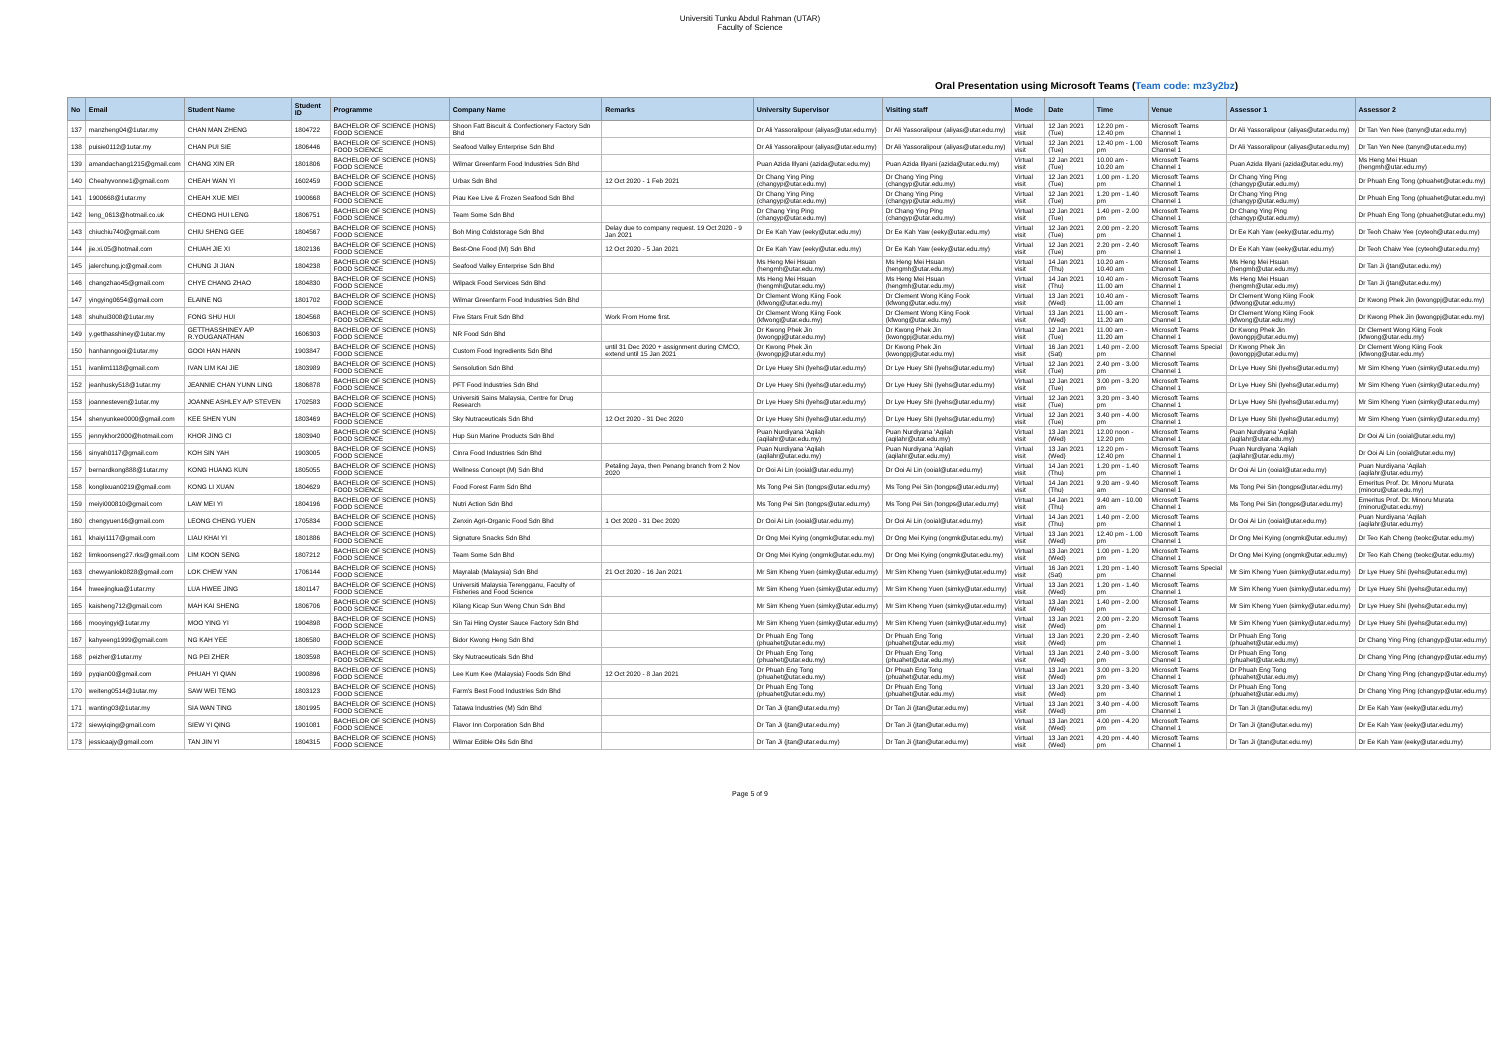Universiti Tunku Abdul Rahman (UTAR)
Faculty of Science
Oral Presentation using Microsoft Teams (Team code: mz3y2bz)
| No | Email | Student Name | Student ID | Programme | Company Name | Remarks | University Supervisor | Visiting staff | Mode | Date | Time | Venue | Assessor 1 | Assessor 2 |
| --- | --- | --- | --- | --- | --- | --- | --- | --- | --- | --- | --- | --- | --- | --- |
| 137 | manzheng04@1utar.my | CHAN MAN ZHENG | 1804722 | BACHELOR OF SCIENCE (HONS) FOOD SCIENCE | Shoon Fatt Biscuit & Confectionery Factory Sdn Bhd | | Dr Ali Yassoralipour (aliyas@utar.edu.my) | Dr Ali Yassoralipour (aliyas@utar.edu.my) | Virtual visit | 12 Jan 2021 (Tue) | 12.20 pm - 12.40 pm | Microsoft Teams Channel 1 | Dr Ali Yassoralipour (aliyas@utar.edu.my) | Dr Tan Yen Nee (tanyn@utar.edu.my) |
| 138 | puisie0112@1utar.my | CHAN PUI SIE | 1806446 | BACHELOR OF SCIENCE (HONS) FOOD SCIENCE | Seafood Valley Enterprise Sdn Bhd | | Dr Ali Yassoralipour (aliyas@utar.edu.my) | Dr Ali Yassoralipour (aliyas@utar.edu.my) | Virtual visit | 12 Jan 2021 (Tue) | 12.40 pm - 1.00 pm | Microsoft Teams Channel 1 | Dr Ali Yassoralipour (aliyas@utar.edu.my) | Dr Tan Yen Nee (tanyn@utar.edu.my) |
| 139 | amandachang1215@gmail.com | CHANG XIN ER | 1801806 | BACHELOR OF SCIENCE (HONS) FOOD SCIENCE | Wilmar Greenfarm Food Industries Sdn Bhd | | Puan Azida Illyani (azida@utar.edu.my) | Puan Azida Illyani (azida@utar.edu.my) | Virtual visit | 12 Jan 2021 (Tue) | 10.00 am - 10.20 am | Microsoft Teams Channel 1 | Puan Azida Illyani (azida@utar.edu.my) | Ms Heng Mei Hsuan (hengmh@utar.edu.my) |
| 140 | Cheahyvonne1@gmail.com | CHEAH WAN YI | 1602459 | BACHELOR OF SCIENCE (HONS) FOOD SCIENCE | Urbax Sdn Bhd | 12 Oct 2020 - 1 Feb 2021 | Dr Chang Ying Ping (changyp@utar.edu.my) | Dr Chang Ying Ping (changyp@utar.edu.my) | Virtual visit | 12 Jan 2021 (Tue) | 1.00 pm - 1.20 pm | Microsoft Teams Channel 1 | Dr Chang Ying Ping (changyp@utar.edu.my) | Dr Phuah Eng Tong (phuahet@utar.edu.my) |
| 141 | 1900668@1utar.my | CHEAH XUE MEI | 1900668 | BACHELOR OF SCIENCE (HONS) FOOD SCIENCE | Piau Kee Live & Frozen Seafood Sdn Bhd | | Dr Chang Ying Ping (changyp@utar.edu.my) | Dr Chang Ying Ping (changyp@utar.edu.my) | Virtual visit | 12 Jan 2021 (Tue) | 1.20 pm - 1.40 pm | Microsoft Teams Channel 1 | Dr Chang Ying Ping (changyp@utar.edu.my) | Dr Phuah Eng Tong (phuahet@utar.edu.my) |
| 142 | leng_0613@hotmail.co.uk | CHEONG HUI LENG | 1806751 | BACHELOR OF SCIENCE (HONS) FOOD SCIENCE | Team Some Sdn Bhd | | Dr Chang Ying Ping (changyp@utar.edu.my) | Dr Chang Ying Ping (changyp@utar.edu.my) | Virtual visit | 12 Jan 2021 (Tue) | 1.40 pm - 2.00 pm | Microsoft Teams Channel 1 | Dr Chang Ying Ping (changyp@utar.edu.my) | Dr Phuah Eng Tong (phuahet@utar.edu.my) |
| 143 | chiuchiu740@gmail.com | CHIU SHENG GEE | 1804567 | BACHELOR OF SCIENCE (HONS) FOOD SCIENCE | Boh Ming Coldstorage Sdn Bhd | Delay due to company request. 19 Oct 2020 - 9 Jan 2021 | Dr Ee Kah Yaw (eeky@utar.edu.my) | Dr Ee Kah Yaw (eeky@utar.edu.my) | Virtual visit | 12 Jan 2021 (Tue) | 2.00 pm - 2.20 pm | Microsoft Teams Channel 1 | Dr Ee Kah Yaw (eeky@utar.edu.my) | Dr Teoh Chaiw Yee (cyteoh@utar.edu.my) |
| 144 | jie.xi.05@hotmail.com | CHUAH JIE XI | 1802136 | BACHELOR OF SCIENCE (HONS) FOOD SCIENCE | Best-One Food (M) Sdn Bhd | 12 Oct 2020 - 5 Jan 2021 | Dr Ee Kah Yaw (eeky@utar.edu.my) | Dr Ee Kah Yaw (eeky@utar.edu.my) | Virtual visit | 12 Jan 2021 (Tue) | 2.20 pm - 2.40 pm | Microsoft Teams Channel 1 | Dr Ee Kah Yaw (eeky@utar.edu.my) | Dr Teoh Chaiw Yee (cyteoh@utar.edu.my) |
| 145 | jalerchung.jc@gmail.com | CHUNG JI JIAN | 1804238 | BACHELOR OF SCIENCE (HONS) FOOD SCIENCE | Seafood Valley Enterprise Sdn Bhd | | Ms Heng Mei Hsuan (hengmh@utar.edu.my) | Ms Heng Mei Hsuan (hengmh@utar.edu.my) | Virtual visit | 14 Jan 2021 (Thu) | 10.20 am - 10.40 am | Microsoft Teams Channel 1 | Ms Heng Mei Hsuan (hengmh@utar.edu.my) | Dr Tan Ji (jtan@utar.edu.my) |
| 146 | changzhao45@gmail.com | CHYE CHANG ZHAO | 1804830 | BACHELOR OF SCIENCE (HONS) FOOD SCIENCE | Wilpack Food Services Sdn Bhd | | Ms Heng Mei Hsuan (hengmh@utar.edu.my) | Ms Heng Mei Hsuan (hengmh@utar.edu.my) | Virtual visit | 14 Jan 2021 (Thu) | 10.40 am - 11.00 am | Microsoft Teams Channel 1 | Ms Heng Mei Hsuan (hengmh@utar.edu.my) | Dr Tan Ji (jtan@utar.edu.my) |
| 147 | yingying0654@gmail.com | ELAINE NG | 1801702 | BACHELOR OF SCIENCE (HONS) FOOD SCIENCE | Wilmar Greenfarm Food Industries Sdn Bhd | | Dr Clement Wong Kiing Fook (kfwong@utar.edu.my) | Dr Clement Wong Kiing Fook (kfwong@utar.edu.my) | Virtual visit | 13 Jan 2021 (Wed) | 10.40 am - 11.00 am | Microsoft Teams Channel 1 | Dr Clement Wong Kiing Fook (kfwong@utar.edu.my) | Dr Kwong Phek Jin (kwongpj@utar.edu.my) |
| 148 | shuhui3008@1utar.my | FONG SHU HUI | 1804568 | BACHELOR OF SCIENCE (HONS) FOOD SCIENCE | Five Stars Fruit Sdn Bhd | Work From Home first. | Dr Clement Wong Kiing Fook (kfwong@utar.edu.my) | Dr Clement Wong Kiing Fook (kfwong@utar.edu.my) | Virtual visit | 13 Jan 2021 (Wed) | 11.00 am - 11.20 am | Microsoft Teams Channel 1 | Dr Clement Wong Kiing Fook (kfwong@utar.edu.my) | Dr Kwong Phek Jin (kwongpj@utar.edu.my) |
| 149 | y.getthasshiney@1utar.my | GETTHASSHINEY A/P R.YOUGANATHAN | 1606303 | BACHELOR OF SCIENCE (HONS) FOOD SCIENCE | NR Food Sdn Bhd | | Dr Kwong Phek Jin (kwongpj@utar.edu.my) | Dr Kwong Phek Jin (kwongpj@utar.edu.my) | Virtual visit | 12 Jan 2021 (Tue) | 11.00 am - 11.20 am | Microsoft Teams Channel 1 | Dr Kwong Phek Jin (kwongpj@utar.edu.my) | Dr Clement Wong Kiing Fook (kfwong@utar.edu.my) |
| 150 | hanhanngooi@1utar.my | GOOI HAN HANN | 1903847 | BACHELOR OF SCIENCE (HONS) FOOD SCIENCE | Custom Food Ingredients Sdn Bhd | until 31 Dec 2020 + assignment during CMCO, extend until 15 Jan 2021 | Dr Kwong Phek Jin (kwongpj@utar.edu.my) | Dr Kwong Phek Jin (kwongpj@utar.edu.my) | Virtual visit | 16 Jan 2021 (Sat) | 1.40 pm - 2.00 pm | Microsoft Teams Special Channel | Dr Kwong Phek Jin (kwongpj@utar.edu.my) | Dr Clement Wong Kiing Fook (kfwong@utar.edu.my) |
| 151 | ivanlim1118@gmail.com | IVAN LIM KAI JIE | 1803989 | BACHELOR OF SCIENCE (HONS) FOOD SCIENCE | Sensolution Sdn Bhd | | Dr Lye Huey Shi (lyehs@utar.edu.my) | Dr Lye Huey Shi (lyehs@utar.edu.my) | Virtual visit | 12 Jan 2021 (Tue) | 2.40 pm - 3.00 pm | Microsoft Teams Channel 1 | Dr Lye Huey Shi (lyehs@utar.edu.my) | Mr Sim Kheng Yuen (simky@utar.edu.my) |
| 152 | jeanhusky518@1utar.my | JEANNIE CHAN YUNN LING | 1806878 | BACHELOR OF SCIENCE (HONS) FOOD SCIENCE | PFT Food Industries Sdn Bhd | | Dr Lye Huey Shi (lyehs@utar.edu.my) | Dr Lye Huey Shi (lyehs@utar.edu.my) | Virtual visit | 12 Jan 2021 (Tue) | 3.00 pm - 3.20 pm | Microsoft Teams Channel 1 | Dr Lye Huey Shi (lyehs@utar.edu.my) | Mr Sim Kheng Yuen (simky@utar.edu.my) |
| 153 | joannesteven@1utar.my | JOANNE ASHLEY A/P STEVEN | 1702583 | BACHELOR OF SCIENCE (HONS) FOOD SCIENCE | Universiti Sains Malaysia, Centre for Drug Research | | Dr Lye Huey Shi (lyehs@utar.edu.my) | Dr Lye Huey Shi (lyehs@utar.edu.my) | Virtual visit | 12 Jan 2021 (Tue) | 3.20 pm - 3.40 pm | Microsoft Teams Channel 1 | Dr Lye Huey Shi (lyehs@utar.edu.my) | Mr Sim Kheng Yuen (simky@utar.edu.my) |
| 154 | shenyunkee0000@gmail.com | KEE SHEN YUN | 1803469 | BACHELOR OF SCIENCE (HONS) FOOD SCIENCE | Sky Nutraceuticals Sdn Bhd | 12 Oct 2020 - 31 Dec 2020 | Dr Lye Huey Shi (lyehs@utar.edu.my) | Dr Lye Huey Shi (lyehs@utar.edu.my) | Virtual visit | 12 Jan 2021 (Tue) | 3.40 pm - 4.00 pm | Microsoft Teams Channel 1 | Dr Lye Huey Shi (lyehs@utar.edu.my) | Mr Sim Kheng Yuen (simky@utar.edu.my) |
| 155 | jennykhor2000@hotmail.com | KHOR JING CI | 1803940 | BACHELOR OF SCIENCE (HONS) FOOD SCIENCE | Hup Sun Marine Products Sdn Bhd | | Puan Nurdiyana 'Aqilah (aqilahr@utar.edu.my) | Puan Nurdiyana 'Aqilah (aqilahr@utar.edu.my) | Virtual visit | 13 Jan 2021 (Wed) | 12.00 noon - 12.20 pm | Microsoft Teams Channel 1 | Puan Nurdiyana 'Aqilah (aqilahr@utar.edu.my) | Dr Ooi Ai Lin (ooial@utar.edu.my) |
| 156 | sinyah0117@gmail.com | KOH SIN YAH | 1903005 | BACHELOR OF SCIENCE (HONS) FOOD SCIENCE | Cinra Food Industries Sdn Bhd | | Puan Nurdiyana 'Aqilah (aqilahr@utar.edu.my) | Puan Nurdiyana 'Aqilah (aqilahr@utar.edu.my) | Virtual visit | 13 Jan 2021 (Wed) | 12.20 pm - 12.40 pm | Microsoft Teams Channel 1 | Puan Nurdiyana 'Aqilah (aqilahr@utar.edu.my) | Dr Ooi Ai Lin (ooial@utar.edu.my) |
| 157 | bernardkong888@1utar.my | KONG HUANG KUN | 1805055 | BACHELOR OF SCIENCE (HONS) FOOD SCIENCE | Wellness Concept (M) Sdn Bhd | Petaling Jaya, then Penang branch from 2 Nov 2020 | Dr Ooi Ai Lin (ooial@utar.edu.my) | Dr Ooi Ai Lin (ooial@utar.edu.my) | Virtual visit | 14 Jan 2021 (Thu) | 1.20 pm - 1.40 pm | Microsoft Teams Channel 1 | Dr Ooi Ai Lin (ooial@utar.edu.my) | Puan Nurdiyana 'Aqilah (aqilahr@utar.edu.my) |
| 158 | konglixuan0219@gmail.com | KONG LI XUAN | 1804629 | BACHELOR OF SCIENCE (HONS) FOOD SCIENCE | Food Forest Farm Sdn Bhd | | Ms Tong Pei Sin (tongps@utar.edu.my) | Ms Tong Pei Sin (tongps@utar.edu.my) | Virtual visit | 14 Jan 2021 (Thu) | 9.20 am - 9.40 am | Microsoft Teams Channel 1 | Ms Tong Pei Sin (tongps@utar.edu.my) | Emeritus Prof. Dr. Minoru Murata (minoru@utar.edu.my) |
| 159 | meiyi000810@gmail.com | LAW MEI YI | 1804196 | BACHELOR OF SCIENCE (HONS) FOOD SCIENCE | Nutri Action Sdn Bhd | | Ms Tong Pei Sin (tongps@utar.edu.my) | Ms Tong Pei Sin (tongps@utar.edu.my) | Virtual visit | 14 Jan 2021 (Thu) | 9.40 am - 10.00 am | Microsoft Teams Channel 1 | Ms Tong Pei Sin (tongps@utar.edu.my) | Emeritus Prof. Dr. Minoru Murata (minoru@utar.edu.my) |
| 160 | chengyuen16@gmail.com | LEONG CHENG YUEN | 1705834 | BACHELOR OF SCIENCE (HONS) FOOD SCIENCE | Zenxin Agri-Organic Food Sdn Bhd | 1 Oct 2020 - 31 Dec 2020 | Dr Ooi Ai Lin (ooial@utar.edu.my) | Dr Ooi Ai Lin (ooial@utar.edu.my) | Virtual visit | 14 Jan 2021 (Thu) | 1.40 pm - 2.00 pm | Microsoft Teams Channel 1 | Dr Ooi Ai Lin (ooial@utar.edu.my) | Puan Nurdiyana 'Aqilah (aqilahr@utar.edu.my) |
| 161 | khaiyi1117@gmail.com | LIAU KHAI YI | 1801886 | BACHELOR OF SCIENCE (HONS) FOOD SCIENCE | Signature Snacks Sdn Bhd | | Dr Ong Mei Kying (ongmk@utar.edu.my) | Dr Ong Mei Kying (ongmk@utar.edu.my) | Virtual visit | 13 Jan 2021 (Wed) | 12.40 pm - 1.00 pm | Microsoft Teams Channel 1 | Dr Ong Mei Kying (ongmk@utar.edu.my) | Dr Teo Kah Cheng (teokc@utar.edu.my) |
| 162 | limkoonseng27.rks@gmail.com | LIM KOON SENG | 1807212 | BACHELOR OF SCIENCE (HONS) FOOD SCIENCE | Team Some Sdn Bhd | | Dr Ong Mei Kying (ongmk@utar.edu.my) | Dr Ong Mei Kying (ongmk@utar.edu.my) | Virtual visit | 13 Jan 2021 (Wed) | 1.00 pm - 1.20 pm | Microsoft Teams Channel 1 | Dr Ong Mei Kying (ongmk@utar.edu.my) | Dr Teo Kah Cheng (teokc@utar.edu.my) |
| 163 | chewyanlok0828@gmail.com | LOK CHEW YAN | 1706144 | BACHELOR OF SCIENCE (HONS) FOOD SCIENCE | Mayralab (Malaysia) Sdn Bhd | 21 Oct 2020 - 16 Jan 2021 | Mr Sim Kheng Yuen (simky@utar.edu.my) | Mr Sim Kheng Yuen (simky@utar.edu.my) | Virtual visit | 16 Jan 2021 (Sat) | 1.20 pm - 1.40 pm | Microsoft Teams Special Channel | Mr Sim Kheng Yuen (simky@utar.edu.my) | Dr Lye Huey Shi (lyehs@utar.edu.my) |
| 164 | hweejinglua@1utar.my | LUA HWEE JING | 1801147 | BACHELOR OF SCIENCE (HONS) FOOD SCIENCE | Universiti Malaysia Terengganu, Faculty of Fisheries and Food Science | | Mr Sim Kheng Yuen (simky@utar.edu.my) | Mr Sim Kheng Yuen (simky@utar.edu.my) | Virtual visit | 13 Jan 2021 (Wed) | 1.20 pm - 1.40 pm | Microsoft Teams Channel 1 | Mr Sim Kheng Yuen (simky@utar.edu.my) | Dr Lye Huey Shi (lyehs@utar.edu.my) |
| 165 | kaisheng712@gmail.com | MAH KAI SHENG | 1806706 | BACHELOR OF SCIENCE (HONS) FOOD SCIENCE | Kilang Kicap Sun Weng Chun Sdn Bhd | | Mr Sim Kheng Yuen (simky@utar.edu.my) | Mr Sim Kheng Yuen (simky@utar.edu.my) | Virtual visit | 13 Jan 2021 (Wed) | 1.40 pm - 2.00 pm | Microsoft Teams Channel 1 | Mr Sim Kheng Yuen (simky@utar.edu.my) | Dr Lye Huey Shi (lyehs@utar.edu.my) |
| 166 | mooyingyi@1utar.my | MOO YING YI | 1904898 | BACHELOR OF SCIENCE (HONS) FOOD SCIENCE | Sin Tai Hing Oyster Sauce Factory Sdn Bhd | | Mr Sim Kheng Yuen (simky@utar.edu.my) | Mr Sim Kheng Yuen (simky@utar.edu.my) | Virtual visit | 13 Jan 2021 (Wed) | 2.00 pm - 2.20 pm | Microsoft Teams Channel 1 | Mr Sim Kheng Yuen (simky@utar.edu.my) | Dr Lye Huey Shi (lyehs@utar.edu.my) |
| 167 | kahyeeng1999@gmail.com | NG KAH YEE | 1806580 | BACHELOR OF SCIENCE (HONS) FOOD SCIENCE | Bidor Kwong Heng Sdn Bhd | | Dr Phuah Eng Tong (phuahet@utar.edu.my) | Dr Phuah Eng Tong (phuahet@utar.edu.my) | Virtual visit | 13 Jan 2021 (Wed) | 2.20 pm - 2.40 pm | Microsoft Teams Channel 1 | Dr Phuah Eng Tong (phuahet@utar.edu.my) | Dr Chang Ying Ping (changyp@utar.edu.my) |
| 168 | peizher@1utar.my | NG PEI ZHER | 1803598 | BACHELOR OF SCIENCE (HONS) FOOD SCIENCE | Sky Nutraceuticals Sdn Bhd | | Dr Phuah Eng Tong (phuahet@utar.edu.my) | Dr Phuah Eng Tong (phuahet@utar.edu.my) | Virtual visit | 13 Jan 2021 (Wed) | 2.40 pm - 3.00 pm | Microsoft Teams Channel 1 | Dr Phuah Eng Tong (phuahet@utar.edu.my) | Dr Chang Ying Ping (changyp@utar.edu.my) |
| 169 | pyqian00@gmail.com | PHUAH YI QIAN | 1900896 | BACHELOR OF SCIENCE (HONS) FOOD SCIENCE | Lee Kum Kee (Malaysia) Foods Sdn Bhd | 12 Oct 2020 - 8 Jan 2021 | Dr Phuah Eng Tong (phuahet@utar.edu.my) | Dr Phuah Eng Tong (phuahet@utar.edu.my) | Virtual visit | 13 Jan 2021 (Wed) | 3.00 pm - 3.20 pm | Microsoft Teams Channel 1 | Dr Phuah Eng Tong (phuahet@utar.edu.my) | Dr Chang Ying Ping (changyp@utar.edu.my) |
| 170 | weiteng0514@1utar.my | SAW WEI TENG | 1803123 | BACHELOR OF SCIENCE (HONS) FOOD SCIENCE | Farm's Best Food Industries Sdn Bhd | | Dr Phuah Eng Tong (phuahet@utar.edu.my) | Dr Phuah Eng Tong (phuahet@utar.edu.my) | Virtual visit | 13 Jan 2021 (Wed) | 3.20 pm - 3.40 pm | Microsoft Teams Channel 1 | Dr Phuah Eng Tong (phuahet@utar.edu.my) | Dr Chang Ying Ping (changyp@utar.edu.my) |
| 171 | wanting03@1utar.my | SIA WAN TING | 1801995 | BACHELOR OF SCIENCE (HONS) FOOD SCIENCE | Tatawa Industries (M) Sdn Bhd | | Dr Tan Ji (jtan@utar.edu.my) | Dr Tan Ji (jtan@utar.edu.my) | Virtual visit | 13 Jan 2021 (Wed) | 3.40 pm - 4.00 pm | Microsoft Teams Channel 1 | Dr Tan Ji (jtan@utar.edu.my) | Dr Ee Kah Yaw (eeky@utar.edu.my) |
| 172 | siewyiqing@gmail.com | SIEW YI QING | 1901081 | BACHELOR OF SCIENCE (HONS) FOOD SCIENCE | Flavor Inn Corporation Sdn Bhd | | Dr Tan Ji (jtan@utar.edu.my) | Dr Tan Ji (jtan@utar.edu.my) | Virtual visit | 13 Jan 2021 (Wed) | 4.00 pm - 4.20 pm | Microsoft Teams Channel 1 | Dr Tan Ji (jtan@utar.edu.my) | Dr Ee Kah Yaw (eeky@utar.edu.my) |
| 173 | jessicaajy@gmail.com | TAN JIN YI | 1804315 | BACHELOR OF SCIENCE (HONS) FOOD SCIENCE | Wilmar Edible Oils Sdn Bhd | | Dr Tan Ji (jtan@utar.edu.my) | Dr Tan Ji (jtan@utar.edu.my) | Virtual visit | 13 Jan 2021 (Wed) | 4.20 pm - 4.40 pm | Microsoft Teams Channel 1 | Dr Tan Ji (jtan@utar.edu.my) | Dr Ee Kah Yaw (eeky@utar.edu.my) |
Page 5 of 9